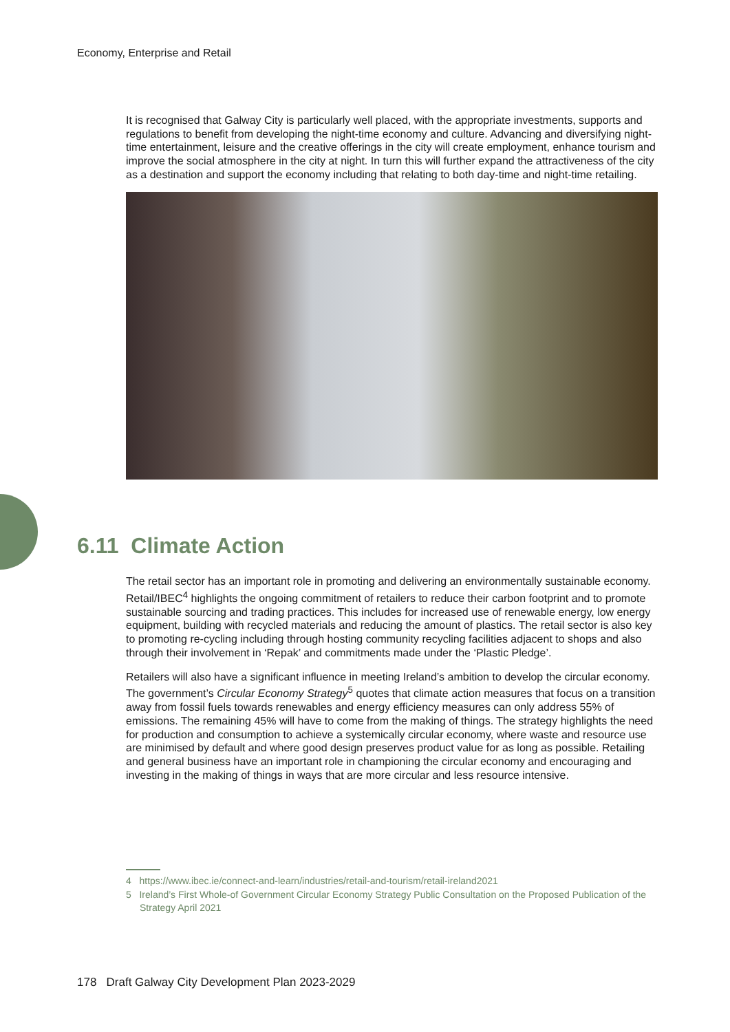Economy, Enterprise and Retail
It is recognised that Galway City is particularly well placed, with the appropriate investments, supports and regulations to benefit from developing the night-time economy and culture. Advancing and diversifying night-time entertainment, leisure and the creative offerings in the city will create employment, enhance tourism and improve the social atmosphere in the city at night. In turn this will further expand the attractiveness of the city as a destination and support the economy including that relating to both day-time and night-time retailing.
6.11 Climate Action
The retail sector has an important role in promoting and delivering an environmentally sustainable economy. Retail/IBEC<sup>4</sup> highlights the ongoing commitment of retailers to reduce their carbon footprint and to promote sustainable sourcing and trading practices. This includes for increased use of renewable energy, low energy equipment, building with recycled materials and reducing the amount of plastics. The retail sector is also key to promoting re-cycling including through hosting community recycling facilities adjacent to shops and also through their involvement in ‘Repak’ and commitments made under the ‘Plastic Pledge’.
Retailers will also have a significant influence in meeting Ireland’s ambition to develop the circular economy. The government’s Circular Economy Strategy<sup>5</sup> quotes that climate action measures that focus on a transition away from fossil fuels towards renewables and energy efficiency measures can only address 55% of emissions. The remaining 45% will have to come from the making of things. The strategy highlights the need for production and consumption to achieve a systemically circular economy, where waste and resource use are minimised by default and where good design preserves product value for as long as possible. Retailing and general business have an important role in championing the circular economy and encouraging and investing in the making of things in ways that are more circular and less resource intensive.
4 https://www.ibec.ie/connect-and-learn/industries/retail-and-tourism/retail-ireland2021
5 Ireland’s First Whole-of Government Circular Economy Strategy Public Consultation on the Proposed Publication of the Strategy April 2021
178 Draft Galway City Development Plan 2023-2029